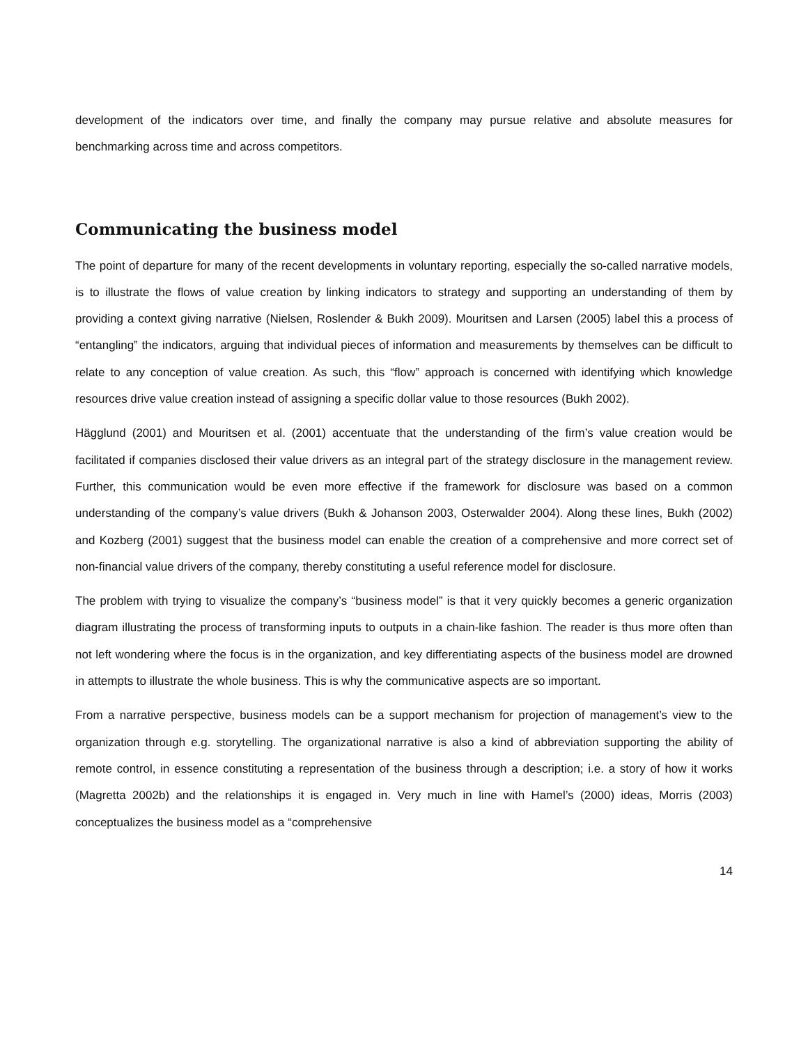development of the indicators over time, and finally the company may pursue relative and absolute measures for benchmarking across time and across competitors.
Communicating the business model
The point of departure for many of the recent developments in voluntary reporting, especially the so-called narrative models, is to illustrate the flows of value creation by linking indicators to strategy and supporting an understanding of them by providing a context giving narrative (Nielsen, Roslender & Bukh 2009). Mouritsen and Larsen (2005) label this a process of “entangling” the indicators, arguing that individual pieces of information and measurements by themselves can be difficult to relate to any conception of value creation. As such, this “flow” approach is concerned with identifying which knowledge resources drive value creation instead of assigning a specific dollar value to those resources (Bukh 2002).
Hägglund (2001) and Mouritsen et al. (2001) accentuate that the understanding of the firm’s value creation would be facilitated if companies disclosed their value drivers as an integral part of the strategy disclosure in the management review. Further, this communication would be even more effective if the framework for disclosure was based on a common understanding of the company’s value drivers (Bukh & Johanson 2003, Osterwalder 2004). Along these lines, Bukh (2002) and Kozberg (2001) suggest that the business model can enable the creation of a comprehensive and more correct set of non-financial value drivers of the company, thereby constituting a useful reference model for disclosure.
The problem with trying to visualize the company’s “business model” is that it very quickly becomes a generic organization diagram illustrating the process of transforming inputs to outputs in a chain-like fashion. The reader is thus more often than not left wondering where the focus is in the organization, and key differentiating aspects of the business model are drowned in attempts to illustrate the whole business. This is why the communicative aspects are so important.
From a narrative perspective, business models can be a support mechanism for projection of management’s view to the organization through e.g. storytelling. The organizational narrative is also a kind of abbreviation supporting the ability of remote control, in essence constituting a representation of the business through a description; i.e. a story of how it works (Magretta 2002b) and the relationships it is engaged in. Very much in line with Hamel’s (2000) ideas, Morris (2003) conceptualizes the business model as a “comprehensive
14